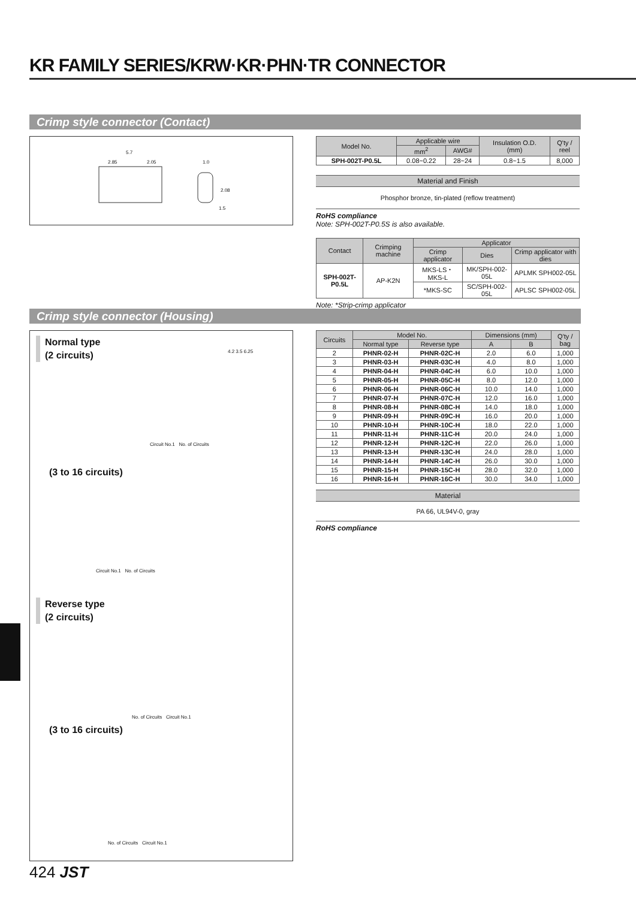KR FAMILY SERIES/KRW·KR·PHN·TR CONNECTOR
Crimp style connector (Contact)
5.7
2.85 2.05 1.0
2.08
1.5
| Model No. | Applicable wire | | Insulation O.D. (mm) | Q'ty / reel |
| --- | --- | --- | --- | --- |
| | mm<sup>2</sup> | AWG# | | |
| SPH-002T-P0.5L | 0.08~0.22 | 28~24 | 0.8~1.5 | 8,000 |
Material and Finish
Phosphor bronze, tin-plated (reflow treatment)
RoHS compliance
Note: SPH-002T-P0.5S is also available.
| Contact | Crimping machine | Applicator | | |
| --- | --- | --- | --- | --- |
| | | Crimp applicator | Dies | Crimp applicator with dies |
| SPH-002T-P0.5L | AP-K2N | MKS-LS・MKS-L | MK/SPH-002-05L | APLMK SPH002-05L |
| | | *MKS-SC | SC/SPH-002-05L | APLSC SPH002-05L |
Note: *Strip-crimp applicator
Crimp style connector (Housing)
Normal type
(2 circuits)
Circuit No.1 No. of Circuits
(3 to 16 circuits)
Circuit No.1 No. of Circuits
Reverse type
(2 circuits)
No. of Circuits Circuit No.1
(3 to 16 circuits)
No. of Circuits Circuit No.1
4.2 3.5 6.25
| Circuits | Model No. | | Dimensions (mm) | | Q'ty / bag |
| --- | --- | --- | --- | --- | --- |
| | Normal type | Reverse type | A | B | |
| 2 | PHNR-02-H | PHNR-02C-H | 2.0 | 6.0 | 1,000 |
| 3 | PHNR-03-H | PHNR-03C-H | 4.0 | 8.0 | 1,000 |
| 4 | PHNR-04-H | PHNR-04C-H | 6.0 | 10.0 | 1,000 |
| 5 | PHNR-05-H | PHNR-05C-H | 8.0 | 12.0 | 1,000 |
| 6 | PHNR-06-H | PHNR-06C-H | 10.0 | 14.0 | 1,000 |
| 7 | PHNR-07-H | PHNR-07C-H | 12.0 | 16.0 | 1,000 |
| 8 | PHNR-08-H | PHNR-08C-H | 14.0 | 18.0 | 1,000 |
| 9 | PHNR-09-H | PHNR-09C-H | 16.0 | 20.0 | 1,000 |
| 10 | PHNR-10-H | PHNR-10C-H | 18.0 | 22.0 | 1,000 |
| 11 | PHNR-11-H | PHNR-11C-H | 20.0 | 24.0 | 1,000 |
| 12 | PHNR-12-H | PHNR-12C-H | 22.0 | 26.0 | 1,000 |
| 13 | PHNR-13-H | PHNR-13C-H | 24.0 | 28.0 | 1,000 |
| 14 | PHNR-14-H | PHNR-14C-H | 26.0 | 30.0 | 1,000 |
| 15 | PHNR-15-H | PHNR-15C-H | 28.0 | 32.0 | 1,000 |
| 16 | PHNR-16-H | PHNR-16C-H | 30.0 | 34.0 | 1,000 |
Material
PA 66, UL94V-0, gray
RoHS compliance
424 JST